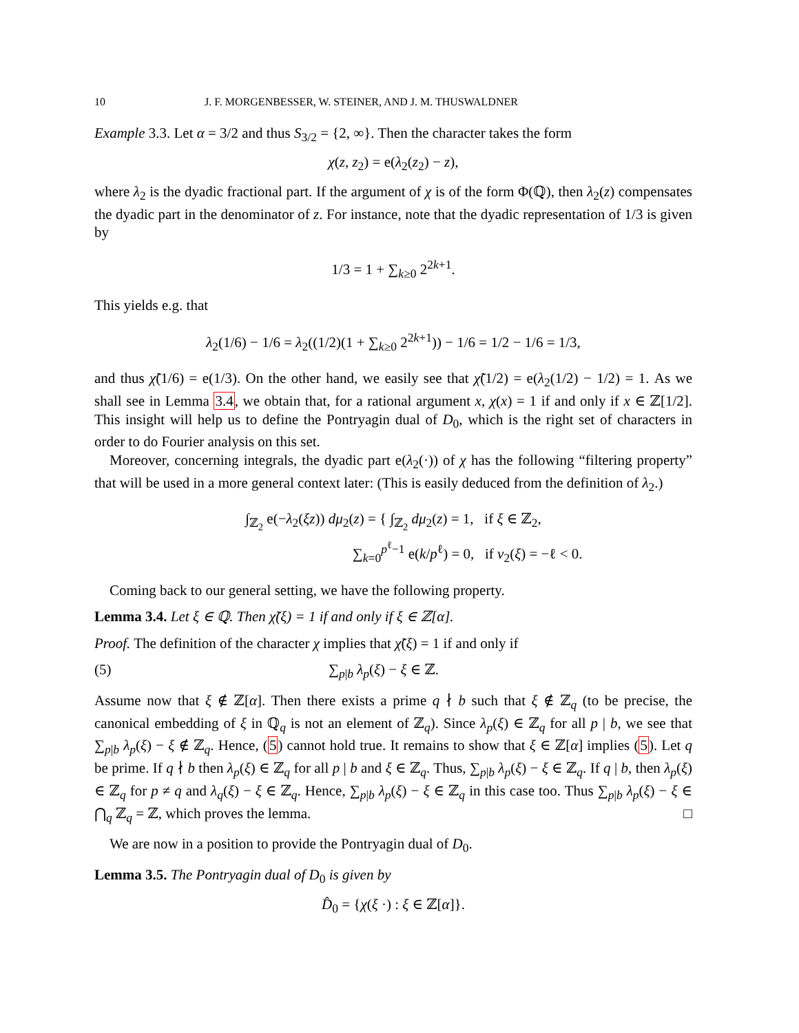10 J. F. MORGENBESSER, W. STEINER, AND J. M. THUSWALDNER
Example 3.3. Let α = 3/2 and thus S<sub>3/2</sub> = {2, ∞}. Then the character takes the form
χ(z, z<sub>2</sub>) = e(λ<sub>2</sub>(z<sub>2</sub>) − z),
where λ<sub>2</sub> is the dyadic fractional part. If the argument of χ is of the form Φ(ℚ), then λ<sub>2</sub>(z) compensates the dyadic part in the denominator of z. For instance, note that the dyadic representation of 1/3 is given by
1/3 = 1 + ∑<sub>k≥0</sub> 2<sup>2k+1</sup>.
This yields e.g. that
λ<sub>2</sub>(1/6) − 1/6 = λ<sub>2</sub>((1/2)(1 + ∑<sub>k≥0</sub> 2<sup>2k+1</sup>)) − 1/6 = 1/2 − 1/6 = 1/3,
and thus χ̃(1/6) = e(1/3). On the other hand, we easily see that χ̃(1/2) = e(λ<sub>2</sub>(1/2) − 1/2) = 1. As we shall see in Lemma 3.4, we obtain that, for a rational argument x, χ(x) = 1 if and only if x ∈ ℤ[1/2]. This insight will help us to define the Pontryagin dual of D<sub>0</sub>, which is the right set of characters in order to do Fourier analysis on this set.
Moreover, concerning integrals, the dyadic part e(λ<sub>2</sub>(·)) of χ has the following “filtering property” that will be used in a more general context later: (This is easily deduced from the definition of λ<sub>2</sub>.)
∫<sub>ℤ<sub>2</sub></sub> e(−λ<sub>2</sub>(ξz)) dμ<sub>2</sub>(z) = { ∫<sub>ℤ<sub>2</sub></sub> dμ<sub>2</sub>(z) = 1, if ξ ∈ ℤ<sub>2</sub>,
∑<sub>k=0</sub><sup>p<sup>ℓ</sup>−1</sup> e(k/p<sup>ℓ</sup>) = 0, if v<sub>2</sub>(ξ) = −ℓ < 0.
Coming back to our general setting, we have the following property.
Lemma 3.4. Let ξ ∈ ℚ. Then χ̃(ξ) = 1 if and only if ξ ∈ ℤ[α].
Proof. The definition of the character χ implies that χ̃(ξ) = 1 if and only if
(5) ∑<sub>p|b</sub> λ<sub>p</sub>(ξ) − ξ ∈ ℤ.
Assume now that ξ ∉ ℤ[α]. Then there exists a prime q ∤ b such that ξ ∉ ℤ<sub>q</sub> (to be precise, the canonical embedding of ξ in ℚ<sub>q</sub> is not an element of ℤ<sub>q</sub>). Since λ<sub>p</sub>(ξ) ∈ ℤ<sub>q</sub> for all p | b, we see that ∑<sub>p|b</sub> λ<sub>p</sub>(ξ) − ξ ∉ ℤ<sub>q</sub>. Hence, (5) cannot hold true. It remains to show that ξ ∈ ℤ[α] implies (5). Let q be prime. If q ∤ b then λ<sub>p</sub>(ξ) ∈ ℤ<sub>q</sub> for all p | b and ξ ∈ ℤ<sub>q</sub>. Thus, ∑<sub>p|b</sub> λ<sub>p</sub>(ξ) − ξ ∈ ℤ<sub>q</sub>. If q | b, then λ<sub>p</sub>(ξ) ∈ ℤ<sub>q</sub> for p ≠ q and λ<sub>q</sub>(ξ) − ξ ∈ ℤ<sub>q</sub>. Hence, ∑<sub>p|b</sub> λ<sub>p</sub>(ξ) − ξ ∈ ℤ<sub>q</sub> in this case too. Thus ∑<sub>p|b</sub> λ<sub>p</sub>(ξ) − ξ ∈ ⋂<sub>q</sub> ℤ<sub>q</sub> = ℤ, which proves the lemma. □
We are now in a position to provide the Pontryagin dual of D<sub>0</sub>.
Lemma 3.5. The Pontryagin dual of D<sub>0</sub> is given by
D̂<sub>0</sub> = {χ(ξ ·) : ξ ∈ ℤ[α]}.